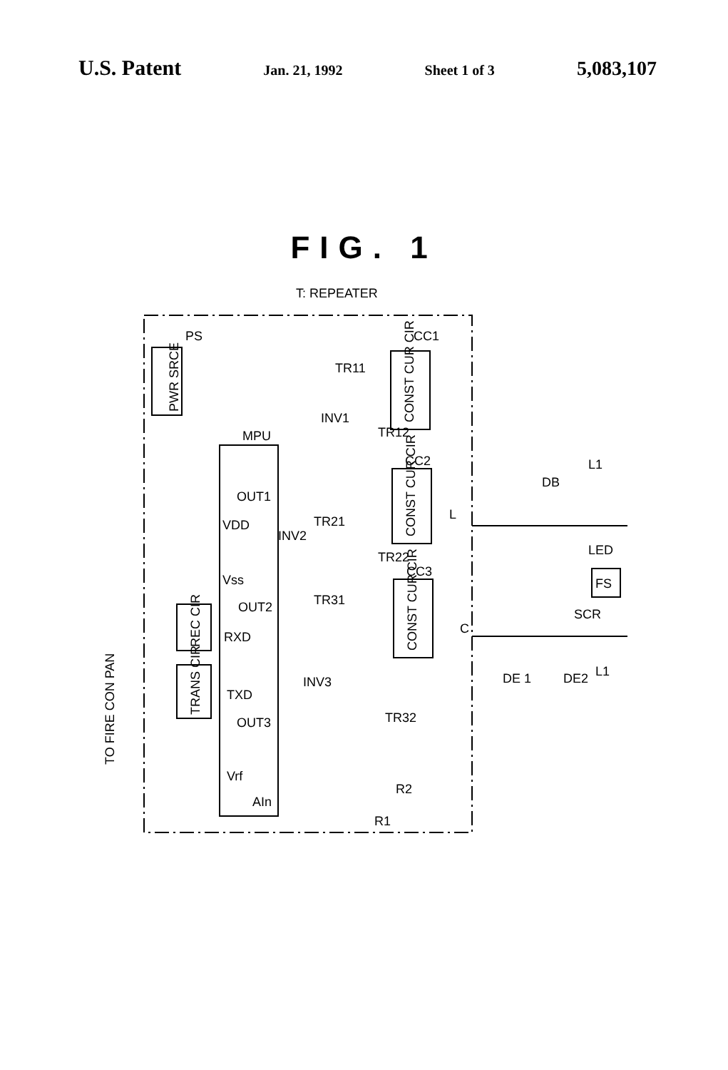U.S. Patent Jan. 21, 1992 Sheet 1 of 3 5,083,107
FIG. 1
T: REPEATER
PWR SRCE
PS
MPU
OUT1
VDD
Vss
OUT2
RXD
TXD
OUT3
Vrf
AIn
REC CIR
TRANS CIR
TO FIRE CON PAN
INV1
INV2
INV3
TR11
TR12
TR21
TR22
TR31
TR32
CONST CUR CIR
CC1
CONST CUR CIR
CC2
CONST CUR CIR
CC3
L
C
R2
R1
DB
L1
LED
FS
SCR
DE 1
DE2
L1